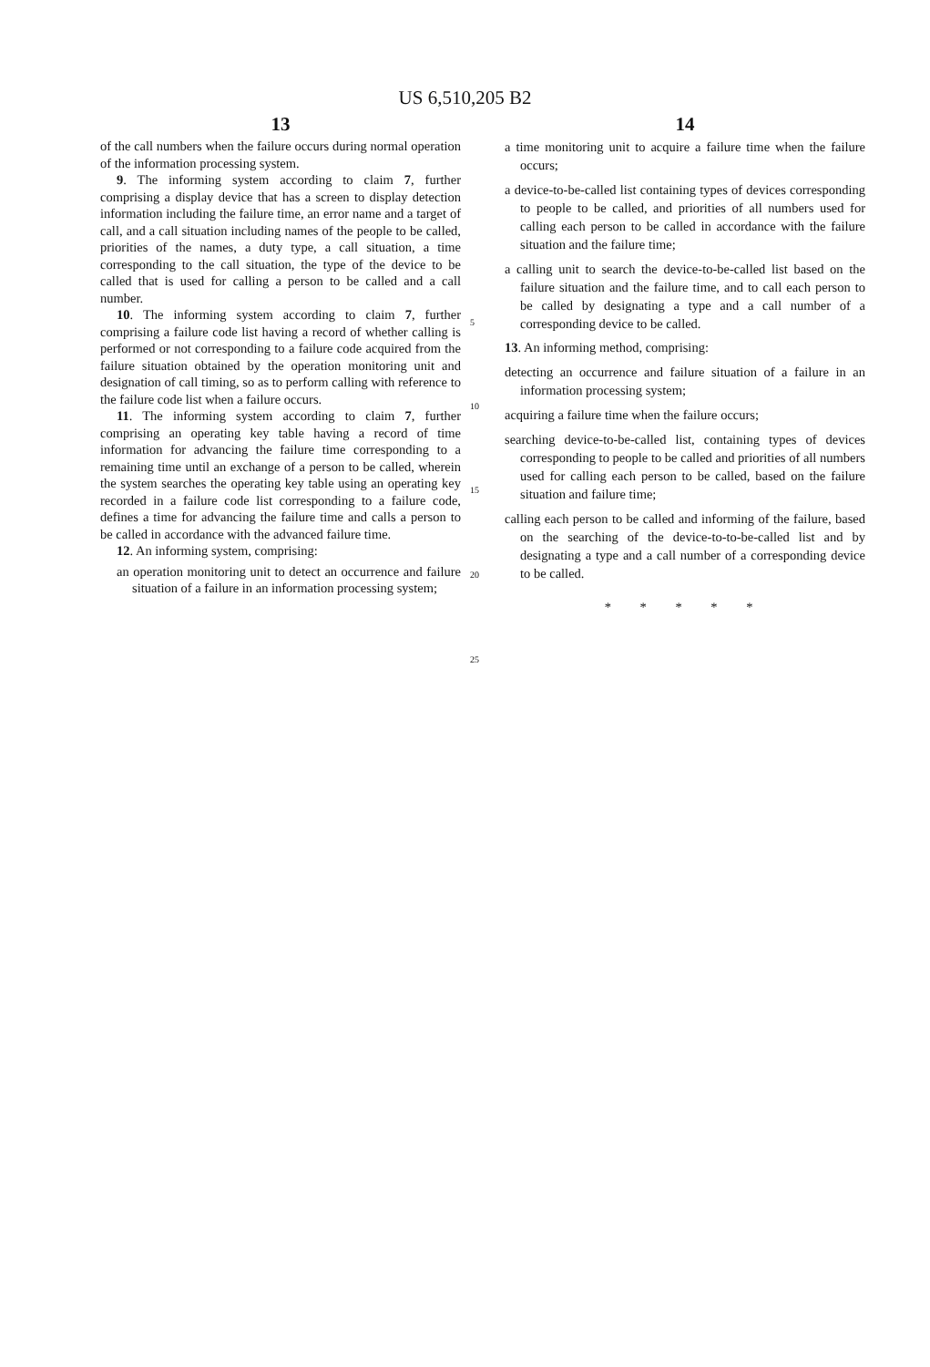US 6,510,205 B2
13
of the call numbers when the failure occurs during normal operation of the information processing system.
9. The informing system according to claim 7, further comprising a display device that has a screen to display detection information including the failure time, an error name and a target of call, and a call situation including names of the people to be called, priorities of the names, a duty type, a call situation, a time corresponding to the call situation, the type of the device to be called that is used for calling a person to be called and a call number.
10. The informing system according to claim 7, further comprising a failure code list having a record of whether calling is performed or not corresponding to a failure code acquired from the failure situation obtained by the operation monitoring unit and designation of call timing, so as to perform calling with reference to the failure code list when a failure occurs.
11. The informing system according to claim 7, further comprising an operating key table having a record of time information for advancing the failure time corresponding to a remaining time until an exchange of a person to be called, wherein the system searches the operating key table using an operating key recorded in a failure code list corresponding to a failure code, defines a time for advancing the failure time and calls a person to be called in accordance with the advanced failure time.
12. An informing system, comprising:
an operation monitoring unit to detect an occurrence and failure situation of a failure in an information processing system;
5
10
15
20
25
14
a time monitoring unit to acquire a failure time when the failure occurs;
a device-to-be-called list containing types of devices corresponding to people to be called, and priorities of all numbers used for calling each person to be called in accordance with the failure situation and the failure time;
a calling unit to search the device-to-be-called list based on the failure situation and the failure time, and to call each person to be called by designating a type and a call number of a corresponding device to be called.
13. An informing method, comprising:
detecting an occurrence and failure situation of a failure in an information processing system;
acquiring a failure time when the failure occurs;
searching device-to-be-called list, containing types of devices corresponding to people to be called and priorities of all numbers used for calling each person to be called, based on the failure situation and failure time;
calling each person to be called and informing of the failure, based on the searching of the device-to-to-be-called list and by designating a type and a call number of a corresponding device to be called.
* * * * *